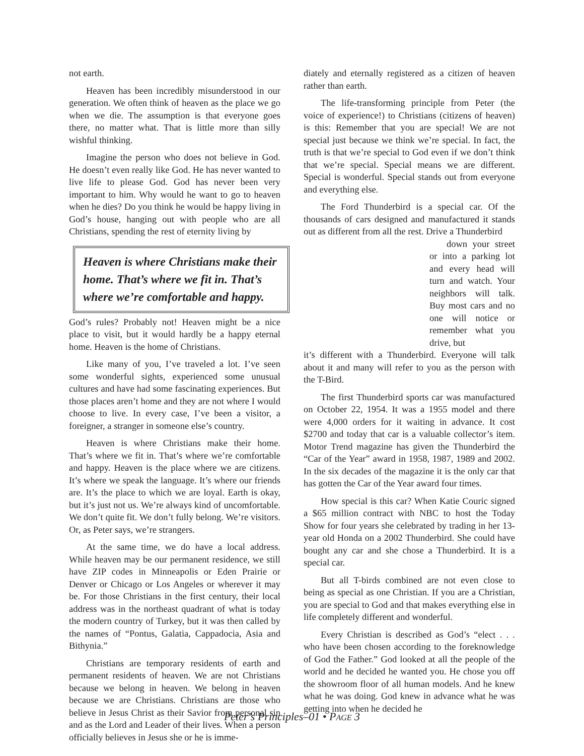not earth.
Heaven has been incredibly misunderstood in our generation. We often think of heaven as the place we go when we die. The assumption is that everyone goes there, no matter what. That is little more than silly wishful thinking.
Imagine the person who does not believe in God. He doesn’t even really like God. He has never wanted to live life to please God. God has never been very important to him. Why would he want to go to heaven when he dies? Do you think he would be happy living in God’s house, hanging out with people who are all Christians, spending the rest of eternity living by
Heaven is where Christians make their home. That’s where we fit in. That’s where we’re comfortable and happy.
God’s rules? Probably not! Heaven might be a nice place to visit, but it would hardly be a happy eternal home. Heaven is the home of Christians.
Like many of you, I’ve traveled a lot. I’ve seen some wonderful sights, experienced some unusual cultures and have had some fascinating experiences. But those places aren’t home and they are not where I would choose to live. In every case, I’ve been a visitor, a foreigner, a stranger in someone else’s country.
Heaven is where Christians make their home. That’s where we fit in. That’s where we’re comfortable and happy. Heaven is the place where we are citizens. It’s where we speak the language. It’s where our friends are. It’s the place to which we are loyal. Earth is okay, but it’s just not us. We’re always kind of uncomfortable. We don’t quite fit. We don’t fully belong. We’re visitors. Or, as Peter says, we’re strangers.
At the same time, we do have a local address. While heaven may be our permanent residence, we still have ZIP codes in Minneapolis or Eden Prairie or Denver or Chicago or Los Angeles or wherever it may be. For those Christians in the first century, their local address was in the northeast quadrant of what is today the modern country of Turkey, but it was then called by the names of “Pontus, Galatia, Cappadocia, Asia and Bithynia.”
Christians are temporary residents of earth and permanent residents of heaven. We are not Christians because we belong in heaven. We belong in heaven because we are Christians. Christians are those who believe in Jesus Christ as their Savior from personal sin and as the Lord and Leader of their lives. When a person officially believes in Jesus she or he is imme-
diately and eternally registered as a citizen of heaven rather than earth.
The life-transforming principle from Peter (the voice of experience!) to Christians (citizens of heaven) is this: Remember that you are special! We are not special just because we think we’re special. In fact, the truth is that we’re special to God even if we don’t think that we’re special. Special means we are different. Special is wonderful. Special stands out from everyone and everything else.
The Ford Thunderbird is a special car. Of the thousands of cars designed and manufactured it stands out as different from all the rest. Drive a Thunderbird
down your street or into a parking lot and every head will turn and watch. Your neighbors will talk. Buy most cars and no one will notice or remember what you drive, but
it’s different with a Thunderbird. Everyone will talk about it and many will refer to you as the person with the T-Bird.
The first Thunderbird sports car was manufactured on October 22, 1954. It was a 1955 model and there were 4,000 orders for it waiting in advance. It cost $2700 and today that car is a valuable collector’s item. Motor Trend magazine has given the Thunderbird the “Car of the Year” award in 1958, 1987, 1989 and 2002. In the six decades of the magazine it is the only car that has gotten the Car of the Year award four times.
How special is this car? When Katie Couric signed a $65 million contract with NBC to host the Today Show for four years she celebrated by trading in her 13-year old Honda on a 2002 Thunderbird. She could have bought any car and she chose a Thunderbird. It is a special car.
But all T-birds combined are not even close to being as special as one Christian. If you are a Christian, you are special to God and that makes everything else in life completely different and wonderful.
Every Christian is described as God’s “elect . . . who have been chosen according to the foreknowledge of God the Father.” God looked at all the people of the world and he decided he wanted you. He chose you off the showroom floor of all human models. And he knew what he was doing. God knew in advance what he was getting into when he decided he
Peter’s Principles–01 • PAGE 3